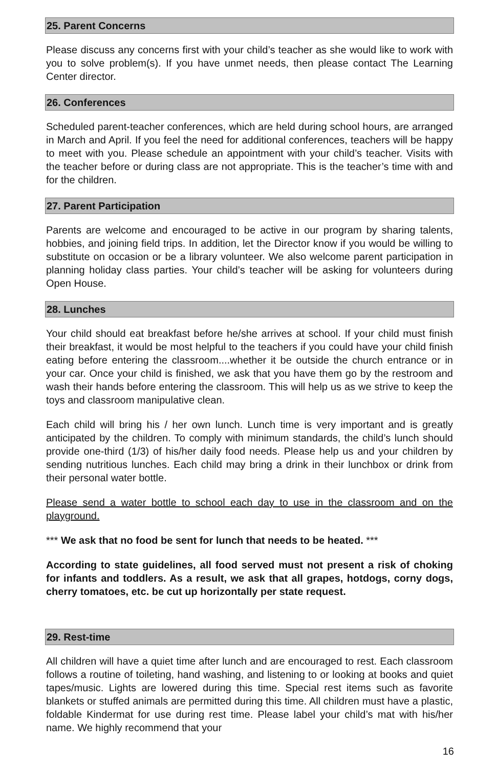25. Parent Concerns
Please discuss any concerns first with your child’s teacher as she would like to work with you to solve problem(s). If you have unmet needs, then please contact The Learning Center director.
26. Conferences
Scheduled parent-teacher conferences, which are held during school hours, are arranged in March and April. If you feel the need for additional conferences, teachers will be happy to meet with you. Please schedule an appointment with your child’s teacher. Visits with the teacher before or during class are not appropriate. This is the teacher’s time with and for the children.
27. Parent Participation
Parents are welcome and encouraged to be active in our program by sharing talents, hobbies, and joining field trips. In addition, let the Director know if you would be willing to substitute on occasion or be a library volunteer. We also welcome parent participation in planning holiday class parties. Your child’s teacher will be asking for volunteers during Open House.
28. Lunches
Your child should eat breakfast before he/she arrives at school. If your child must finish their breakfast, it would be most helpful to the teachers if you could have your child finish eating before entering the classroom....whether it be outside the church entrance or in your car. Once your child is finished, we ask that you have them go by the restroom and wash their hands before entering the classroom. This will help us as we strive to keep the toys and classroom manipulative clean.
Each child will bring his / her own lunch. Lunch time is very important and is greatly anticipated by the children. To comply with minimum standards, the child’s lunch should provide one-third (1/3) of his/her daily food needs. Please help us and your children by sending nutritious lunches. Each child may bring a drink in their lunchbox or drink from their personal water bottle.
Please send a water bottle to school each day to use in the classroom and on the playground.
*** We ask that no food be sent for lunch that needs to be heated. ***
According to state guidelines, all food served must not present a risk of choking for infants and toddlers. As a result, we ask that all grapes, hotdogs, corny dogs, cherry tomatoes, etc. be cut up horizontally per state request.
29. Rest-time
All children will have a quiet time after lunch and are encouraged to rest. Each classroom follows a routine of toileting, hand washing, and listening to or looking at books and quiet tapes/music. Lights are lowered during this time. Special rest items such as favorite blankets or stuffed animals are permitted during this time. All children must have a plastic, foldable Kindermat for use during rest time. Please label your child’s mat with his/her name. We highly recommend that your
16